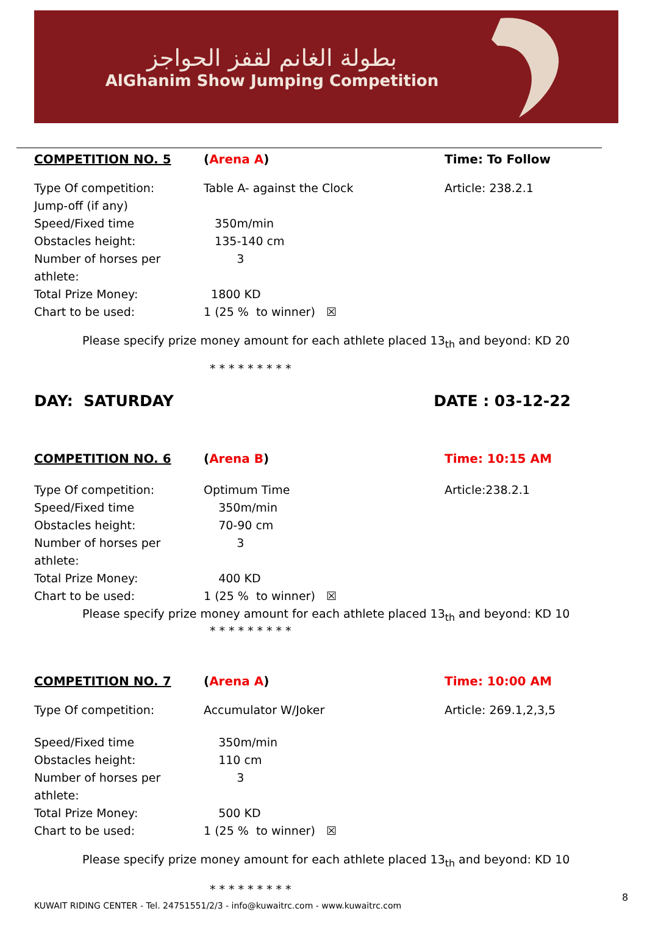بطولة الغانم لقفز الحواجز
AlGhanim Show Jumping Competition
COMPETITION NO. 5 (Arena A) Time: To Follow
Type Of competition:
Jump-off (if any)
Table A- against the Clock Article: 238.2.1
Speed/Fixed time 350m/min
Obstacles height: 135-140 cm
Number of horses per athlete:
3
Total Prize Money: 1800 KD
Chart to be used: 1 (25 % to winner) ☒
Please specify prize money amount for each athlete placed 13<sub>th</sub> and beyond: KD 20
*********
DAY: SATURDAY DATE : 03-12-22
COMPETITION NO. 6 (Arena B) Time: 10:15 AM
Type Of competition: Optimum Time Article:238.2.1
Speed/Fixed time 350m/min
Obstacles height: 70-90 cm
Number of horses per athlete:
3
Total Prize Money: 400 KD
Chart to be used: 1 (25 % to winner) ☒
Please specify prize money amount for each athlete placed 13<sub>th</sub> and beyond: KD 10
*********
COMPETITION NO. 7 (Arena A) Time: 10:00 AM
Type Of competition: Accumulator W/Joker Article: 269.1,2,3,5
Speed/Fixed time 350m/min
Obstacles height: 110 cm
Number of horses per athlete:
3
Total Prize Money: 500 KD
Chart to be used: 1 (25 % to winner) ☒
Please specify prize money amount for each athlete placed 13<sub>th</sub> and beyond: KD 10
*********
8
KUWAIT RIDING CENTER - Tel. 24751551/2/3 - info@kuwaitrc.com - www.kuwaitrc.com